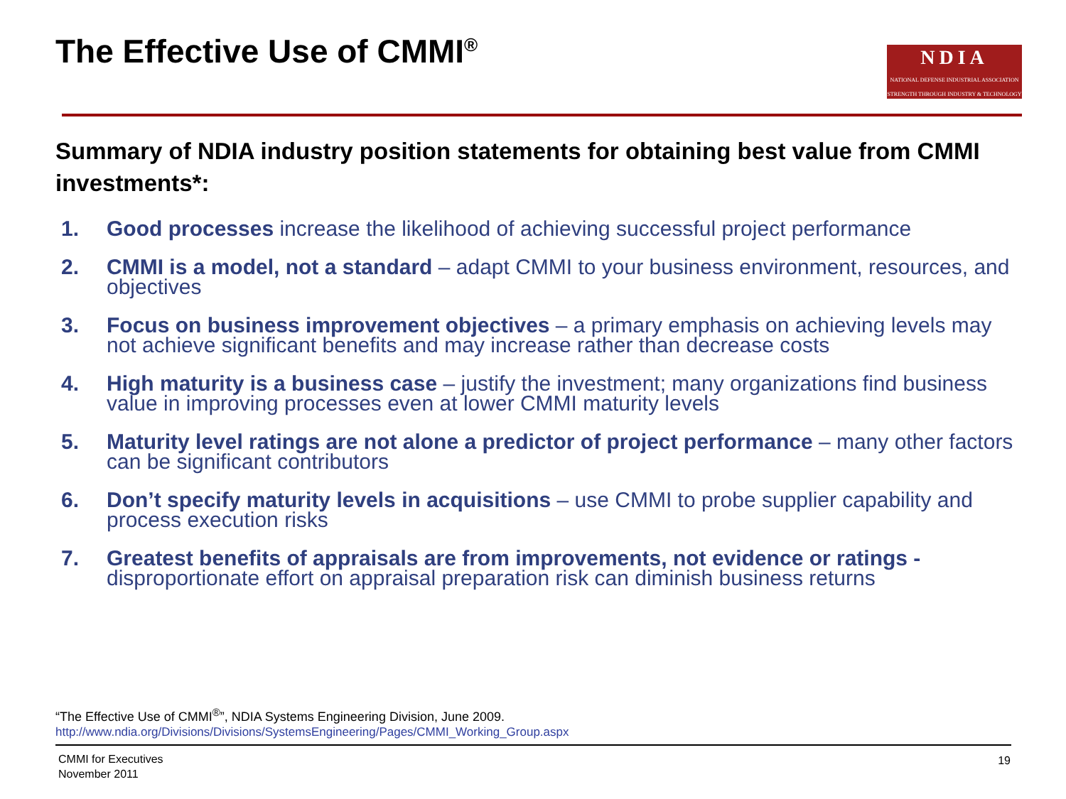The Effective Use of CMMI<sup>®</sup>
NDIA
NATIONAL DEFENSE INDUSTRIAL ASSOCIATION
STRENGTH THROUGH INDUSTRY & TECHNOLOGY
Summary of NDIA industry position statements for obtaining best value from CMMI investments*:
1. Good processes increase the likelihood of achieving successful project performance
2. CMMI is a model, not a standard – adapt CMMI to your business environment, resources, and objectives
3. Focus on business improvement objectives – a primary emphasis on achieving levels may not achieve significant benefits and may increase rather than decrease costs
4. High maturity is a business case – justify the investment; many organizations find business value in improving processes even at lower CMMI maturity levels
5. Maturity level ratings are not alone a predictor of project performance – many other factors can be significant contributors
6. Don’t specify maturity levels in acquisitions – use CMMI to probe supplier capability and process execution risks
7. Greatest benefits of appraisals are from improvements, not evidence or ratings - disproportionate effort on appraisal preparation risk can diminish business returns
“The Effective Use of CMMI<sup>®</sup>”, NDIA Systems Engineering Division, June 2009.
http://www.ndia.org/Divisions/Divisions/SystemsEngineering/Pages/CMMI_Working_Group.aspx
CMMI for Executives
November 2011
19